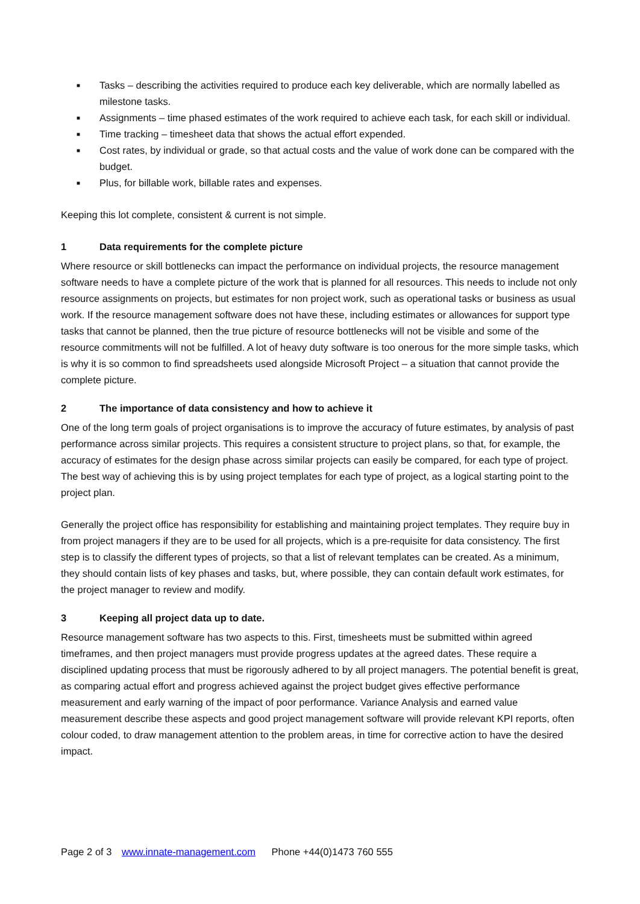■ Tasks – describing the activities required to produce each key deliverable, which are normally labelled as milestone tasks.
■ Assignments – time phased estimates of the work required to achieve each task, for each skill or individual.
■ Time tracking – timesheet data that shows the actual effort expended.
■ Cost rates, by individual or grade, so that actual costs and the value of work done can be compared with the budget.
■ Plus, for billable work, billable rates and expenses.
Keeping this lot complete, consistent & current is not simple.
1 Data requirements for the complete picture
Where resource or skill bottlenecks can impact the performance on individual projects, the resource management software needs to have a complete picture of the work that is planned for all resources. This needs to include not only resource assignments on projects, but estimates for non project work, such as operational tasks or business as usual work. If the resource management software does not have these, including estimates or allowances for support type tasks that cannot be planned, then the true picture of resource bottlenecks will not be visible and some of the resource commitments will not be fulfilled. A lot of heavy duty software is too onerous for the more simple tasks, which is why it is so common to find spreadsheets used alongside Microsoft Project – a situation that cannot provide the complete picture.
2 The importance of data consistency and how to achieve it
One of the long term goals of project organisations is to improve the accuracy of future estimates, by analysis of past performance across similar projects. This requires a consistent structure to project plans, so that, for example, the accuracy of estimates for the design phase across similar projects can easily be compared, for each type of project. The best way of achieving this is by using project templates for each type of project, as a logical starting point to the project plan.
Generally the project office has responsibility for establishing and maintaining project templates. They require buy in from project managers if they are to be used for all projects, which is a pre-requisite for data consistency. The first step is to classify the different types of projects, so that a list of relevant templates can be created. As a minimum, they should contain lists of key phases and tasks, but, where possible, they can contain default work estimates, for the project manager to review and modify.
3 Keeping all project data up to date.
Resource management software has two aspects to this. First, timesheets must be submitted within agreed timeframes, and then project managers must provide progress updates at the agreed dates. These require a disciplined updating process that must be rigorously adhered to by all project managers. The potential benefit is great, as comparing actual effort and progress achieved against the project budget gives effective performance measurement and early warning of the impact of poor performance. Variance Analysis and earned value measurement describe these aspects and good project management software will provide relevant KPI reports, often colour coded, to draw management attention to the problem areas, in time for corrective action to have the desired impact.
Page 2 of 3 www.innate-management.com Phone +44(0)1473 760 555